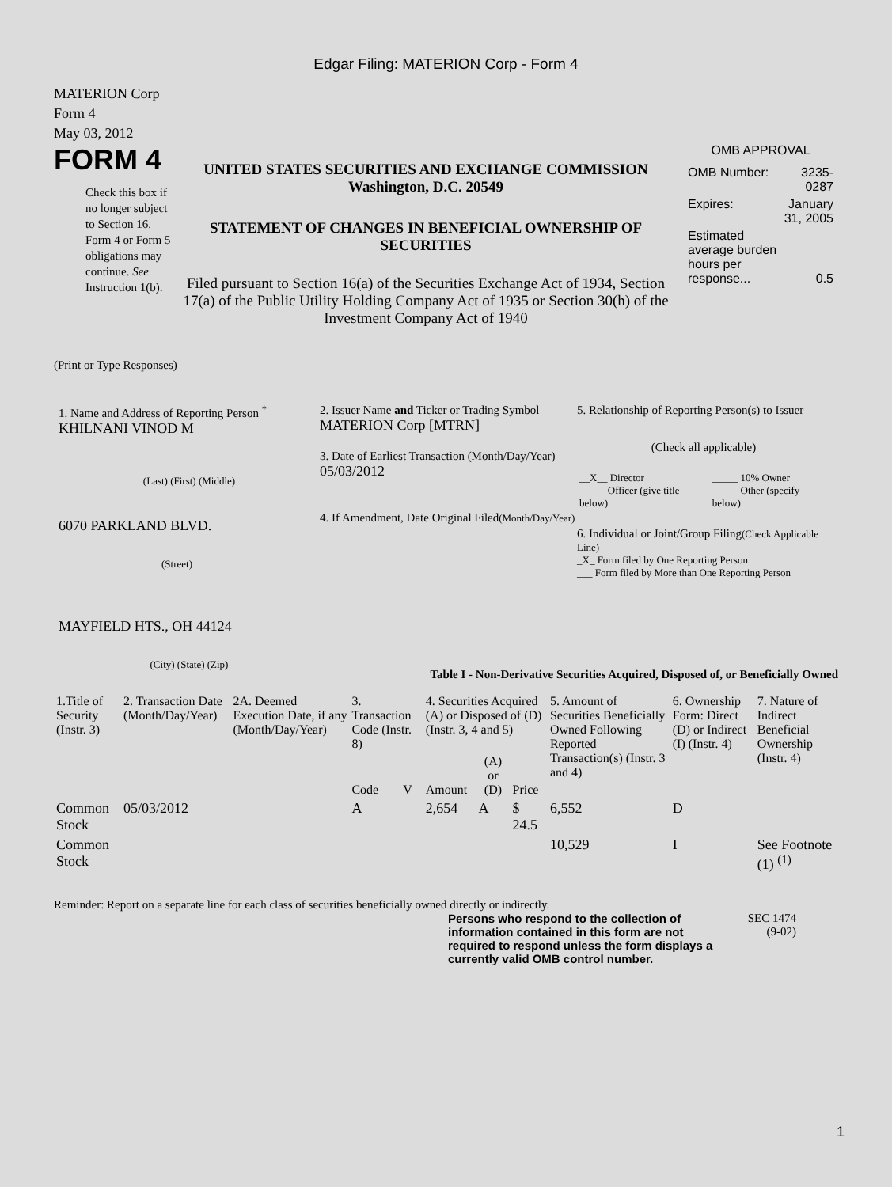Edgar Filing: MATERION Corp - Form 4
MATERION Corp
Form 4
May 03, 2012
FORM 4
Check this box if no longer subject to Section 16. Form 4 or Form 5 obligations may continue. See Instruction 1(b).
UNITED STATES SECURITIES AND EXCHANGE COMMISSION
Washington, D.C. 20549
STATEMENT OF CHANGES IN BENEFICIAL OWNERSHIP OF SECURITIES
Filed pursuant to Section 16(a) of the Securities Exchange Act of 1934, Section 17(a) of the Public Utility Holding Company Act of 1935 or Section 30(h) of the Investment Company Act of 1940
OMB APPROVAL
| OMB Number: | 3235-0287 |
| Expires: | January 31, 2005 |
| Estimated average burden hours per response... | 0.5 |
(Print or Type Responses)
1. Name and Address of Reporting Person <sup>*</sup>
KHILNANI VINOD M
(Last) (First) (Middle)
6070 PARKLAND BLVD.
(Street)
MAYFIELD HTS., OH 44124
(City) (State) (Zip)
2. Issuer Name and Ticker or Trading Symbol
MATERION Corp [MTRN]
3. Date of Earliest Transaction (Month/Day/Year)
05/03/2012
4. If Amendment, Date Original Filed(Month/Day/Year)
5. Relationship of Reporting Person(s) to Issuer
(Check all applicable)
| __X__ Director _____ Officer (give title below) | _____ 10% Owner _____ Other (specify below) |
6. Individual or Joint/Group Filing(Check Applicable Line)
_X_ Form filed by One Reporting Person
___ Form filed by More than One Reporting Person
Table I - Non-Derivative Securities Acquired, Disposed of, or Beneficially Owned
| 1.Title of Security (Instr. 3) | 2. Transaction Date (Month/Day/Year) | 2A. Deemed Execution Date, if any (Month/Day/Year) | 3. Transaction Code (Instr. 8) | | 4. Securities Acquired (A) or Disposed of (D) (Instr. 3, 4 and 5) | | | 5. Amount of Securities Beneficially Owned Following Reported Transaction(s) (Instr. 3 and 4) | 6. Ownership Form: Direct (D) or Indirect (I) (Instr. 4) | 7. Nature of Indirect Beneficial Ownership (Instr. 4) |
| --- | --- | --- | --- | --- | --- | --- | --- | --- | --- | --- |
| | | | Code | V | Amount | (A) or (D) | Price | | | |
| Common Stock | 05/03/2012 | | A | | 2,654 | A | $ 24.5 | 6,552 | D | |
| Common Stock | | | | | | | | 10,529 | I | See Footnote (1) <sup>(1)</sup> |
Reminder: Report on a separate line for each class of securities beneficially owned directly or indirectly.
Persons who respond to the collection of information contained in this form are not required to respond unless the form displays a currently valid OMB control number.
SEC 1474
(9-02)
1